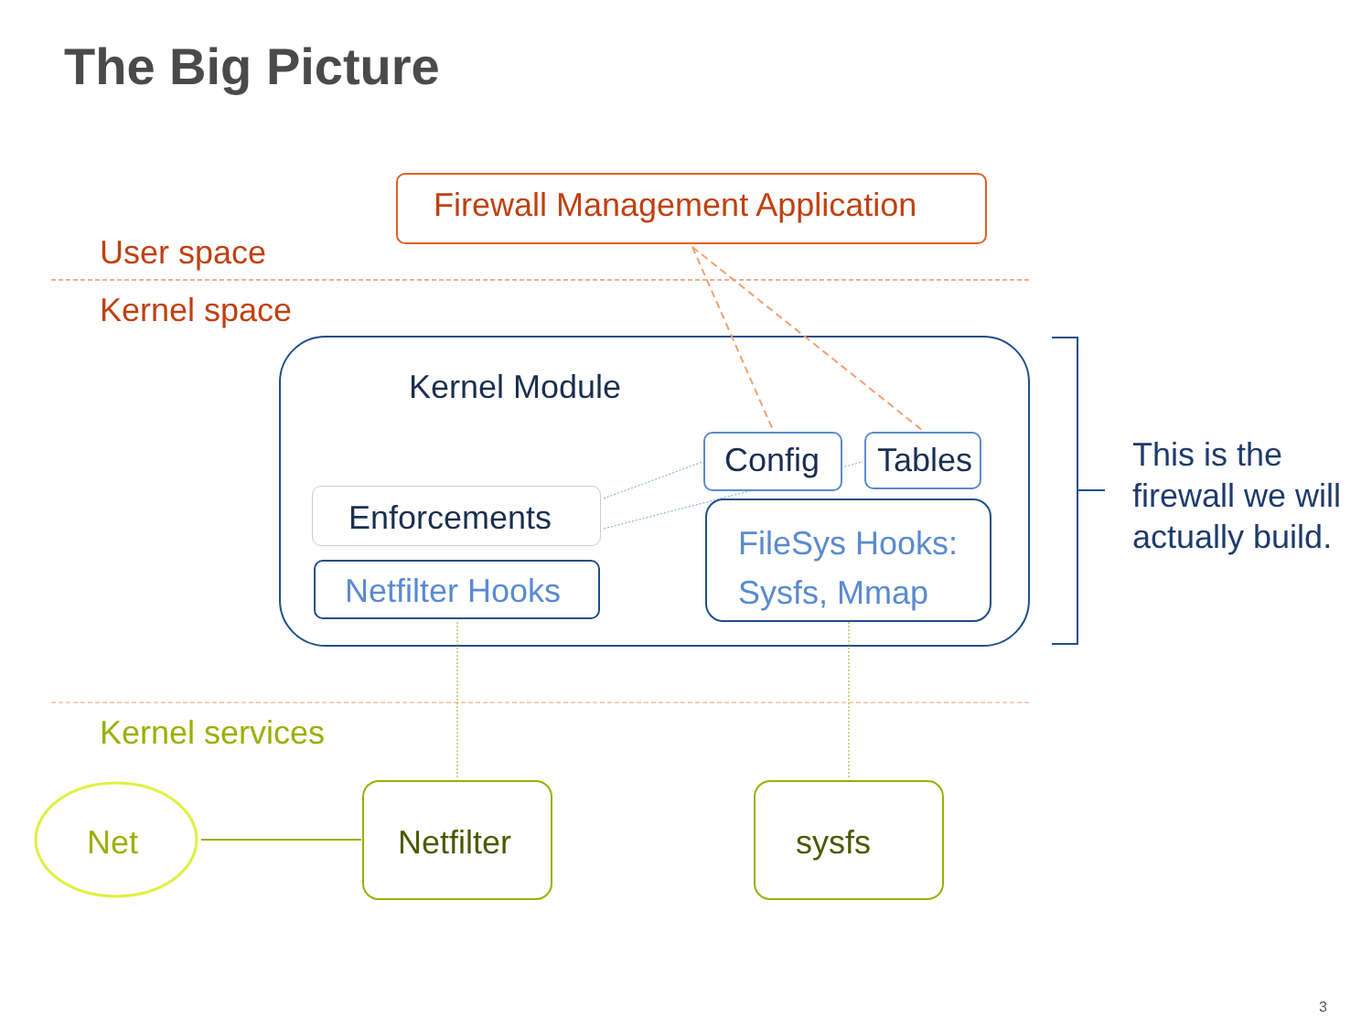The Big Picture
Firewall Management Application
User space
Kernel space
Kernel Module
Config Tables
Enforcements
Netfilter Hooks
FileSys Hooks:
Sysfs, Mmap
This is the
firewall we will
actually build.
Kernel services
Net Netfilter sysfs
3